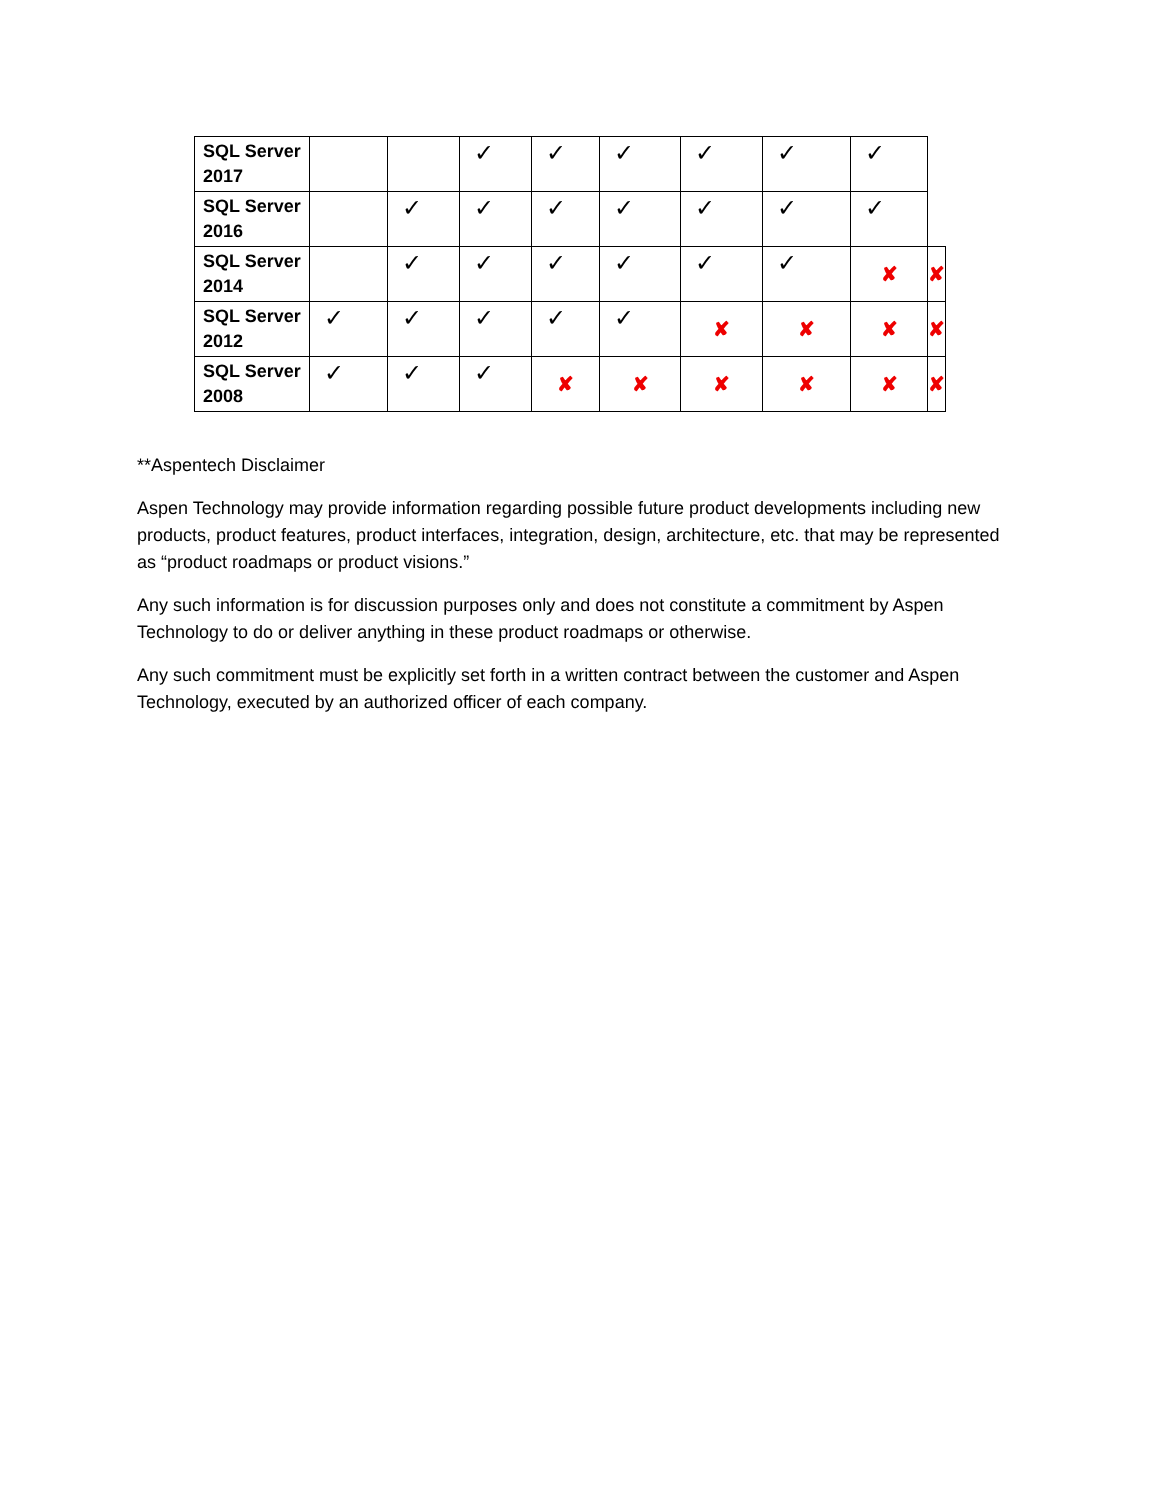| SQL Server 2017 | | | ✓ | ✓ | ✓ | ✓ | ✓ | ✓ | |
| SQL Server 2016 | | ✓ | ✓ | ✓ | ✓ | ✓ | ✓ | ✓ | |
| SQL Server 2014 | | ✓ | ✓ | ✓ | ✓ | ✓ | ✓ | ✘ | ✘ |
| SQL Server 2012 | ✓ | ✓ | ✓ | ✓ | ✓ | ✘ | ✘ | ✘ | ✘ |
| SQL Server 2008 | ✓ | ✓ | ✓ | ✘ | ✘ | ✘ | ✘ | ✘ | ✘ |
**Aspentech Disclaimer
Aspen Technology may provide information regarding possible future product developments including new products, product features, product interfaces, integration, design, architecture, etc. that may be represented as “product roadmaps or product visions.”
Any such information is for discussion purposes only and does not constitute a commitment by Aspen Technology to do or deliver anything in these product roadmaps or otherwise.
Any such commitment must be explicitly set forth in a written contract between the customer and Aspen Technology, executed by an authorized officer of each company.